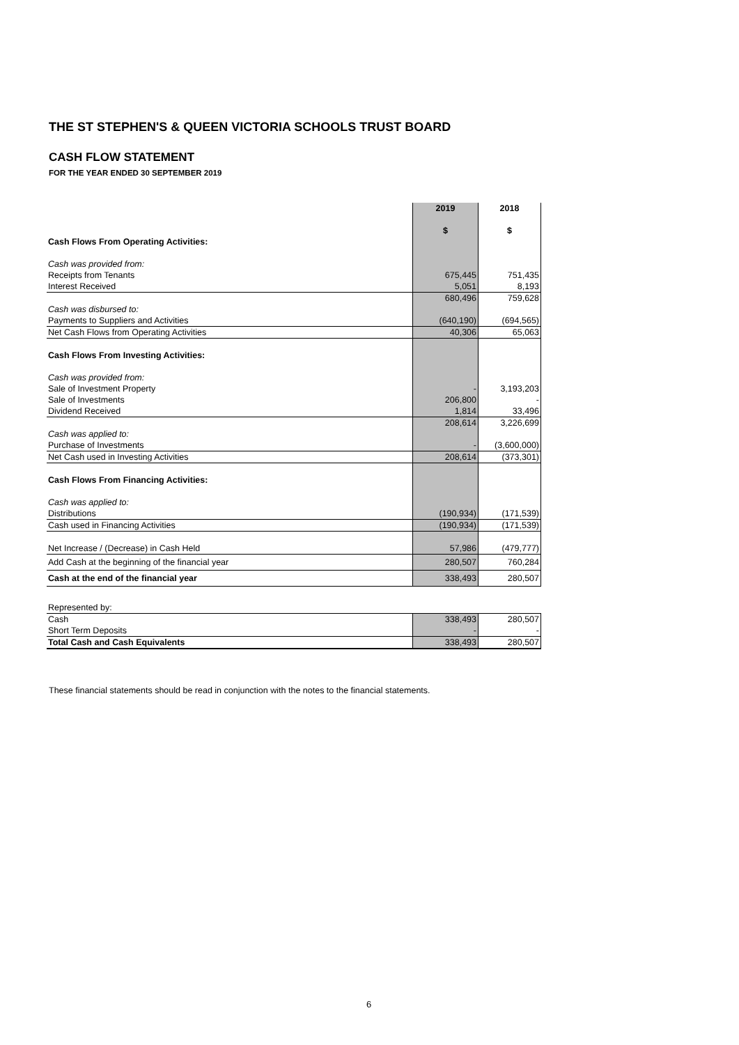THE ST STEPHEN'S & QUEEN VICTORIA SCHOOLS TRUST BOARD
CASH FLOW STATEMENT
FOR THE YEAR ENDED 30 SEPTEMBER 2019
| | 2019 | 2018 |
| | $ | $ |
| Cash Flows From Operating Activities: | | |
| Cash was provided from: | | |
| Receipts from Tenants | 675,445 | 751,435 |
| Interest Received | 5,051 | 8,193 |
| | 680,496 | 759,628 |
| Cash was disbursed to: | | |
| Payments to Suppliers and Activities | (640,190) | (694,565) |
| Net Cash Flows from Operating Activities | 40,306 | 65,063 |
| Cash Flows From Investing Activities: | | |
| Cash was provided from: | | |
| Sale of Investment Property | - | 3,193,203 |
| Sale of Investments | 206,800 | - |
| Dividend Received | 1,814 | 33,496 |
| | 208,614 | 3,226,699 |
| Cash was applied to: | | |
| Purchase of Investments | - | (3,600,000) |
| Net Cash used in Investing Activities | 208,614 | (373,301) |
| Cash Flows From Financing Activities: | | |
| Cash was applied to: | | |
| Distributions | (190,934) | (171,539) |
| Cash used in Financing Activities | (190,934) | (171,539) |
| Net Increase / (Decrease) in Cash Held | 57,986 | (479,777) |
| Add Cash at the beginning of the financial year | 280,507 | 760,284 |
| Cash at the end of the financial year | 338,493 | 280,507 |
| Represented by: | | |
| Cash | 338,493 | 280,507 |
| Short Term Deposits | - | - |
| Total Cash and Cash Equivalents | 338,493 | 280,507 |
These financial statements should be read in conjunction with the notes to the financial statements.
6